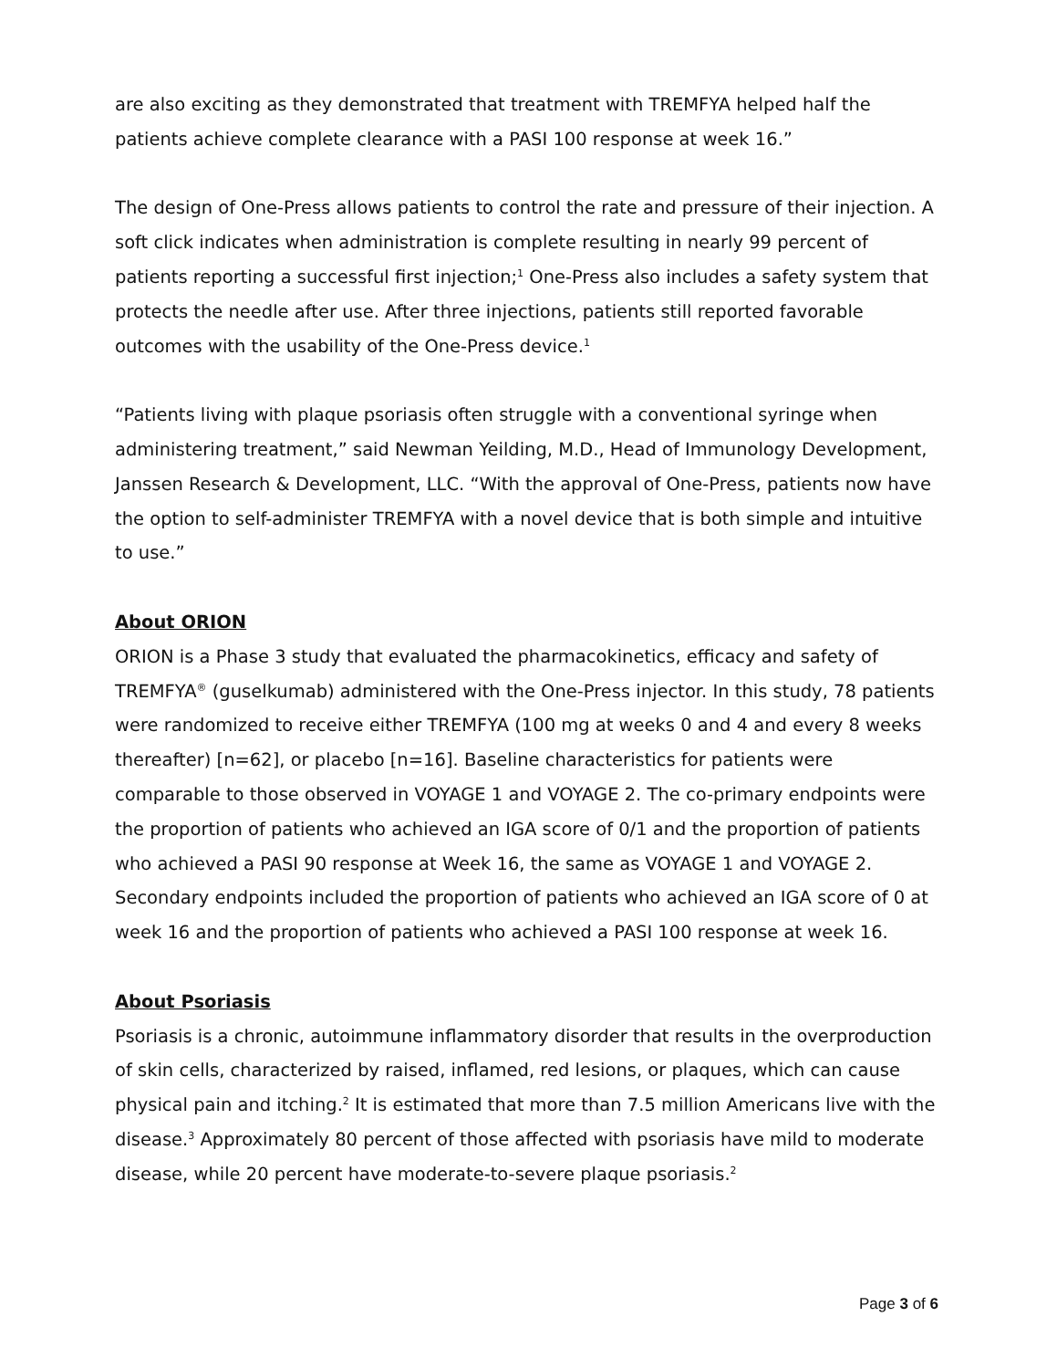are also exciting as they demonstrated that treatment with TREMFYA helped half the patients achieve complete clearance with a PASI 100 response at week 16.”
The design of One-Press allows patients to control the rate and pressure of their injection. A soft click indicates when administration is complete resulting in nearly 99 percent of patients reporting a successful first injection;<sup>1</sup> One-Press also includes a safety system that protects the needle after use. After three injections, patients still reported favorable outcomes with the usability of the One-Press device.<sup>1</sup>
“Patients living with plaque psoriasis often struggle with a conventional syringe when administering treatment,” said Newman Yeilding, M.D., Head of Immunology Development, Janssen Research & Development, LLC. “With the approval of One-Press, patients now have the option to self-administer TREMFYA with a novel device that is both simple and intuitive to use.”
About ORION
ORION is a Phase 3 study that evaluated the pharmacokinetics, efficacy and safety of TREMFYA<sup>®</sup> (guselkumab) administered with the One-Press injector. In this study, 78 patients were randomized to receive either TREMFYA (100 mg at weeks 0 and 4 and every 8 weeks thereafter) [n=62], or placebo [n=16]. Baseline characteristics for patients were comparable to those observed in VOYAGE 1 and VOYAGE 2. The co-primary endpoints were the proportion of patients who achieved an IGA score of 0/1 and the proportion of patients who achieved a PASI 90 response at Week 16, the same as VOYAGE 1 and VOYAGE 2. Secondary endpoints included the proportion of patients who achieved an IGA score of 0 at week 16 and the proportion of patients who achieved a PASI 100 response at week 16.
About Psoriasis
Psoriasis is a chronic, autoimmune inflammatory disorder that results in the overproduction of skin cells, characterized by raised, inflamed, red lesions, or plaques, which can cause physical pain and itching.<sup>2</sup> It is estimated that more than 7.5 million Americans live with the disease.<sup>3</sup> Approximately 80 percent of those affected with psoriasis have mild to moderate disease, while 20 percent have moderate-to-severe plaque psoriasis.<sup>2</sup>
Page 3 of 6